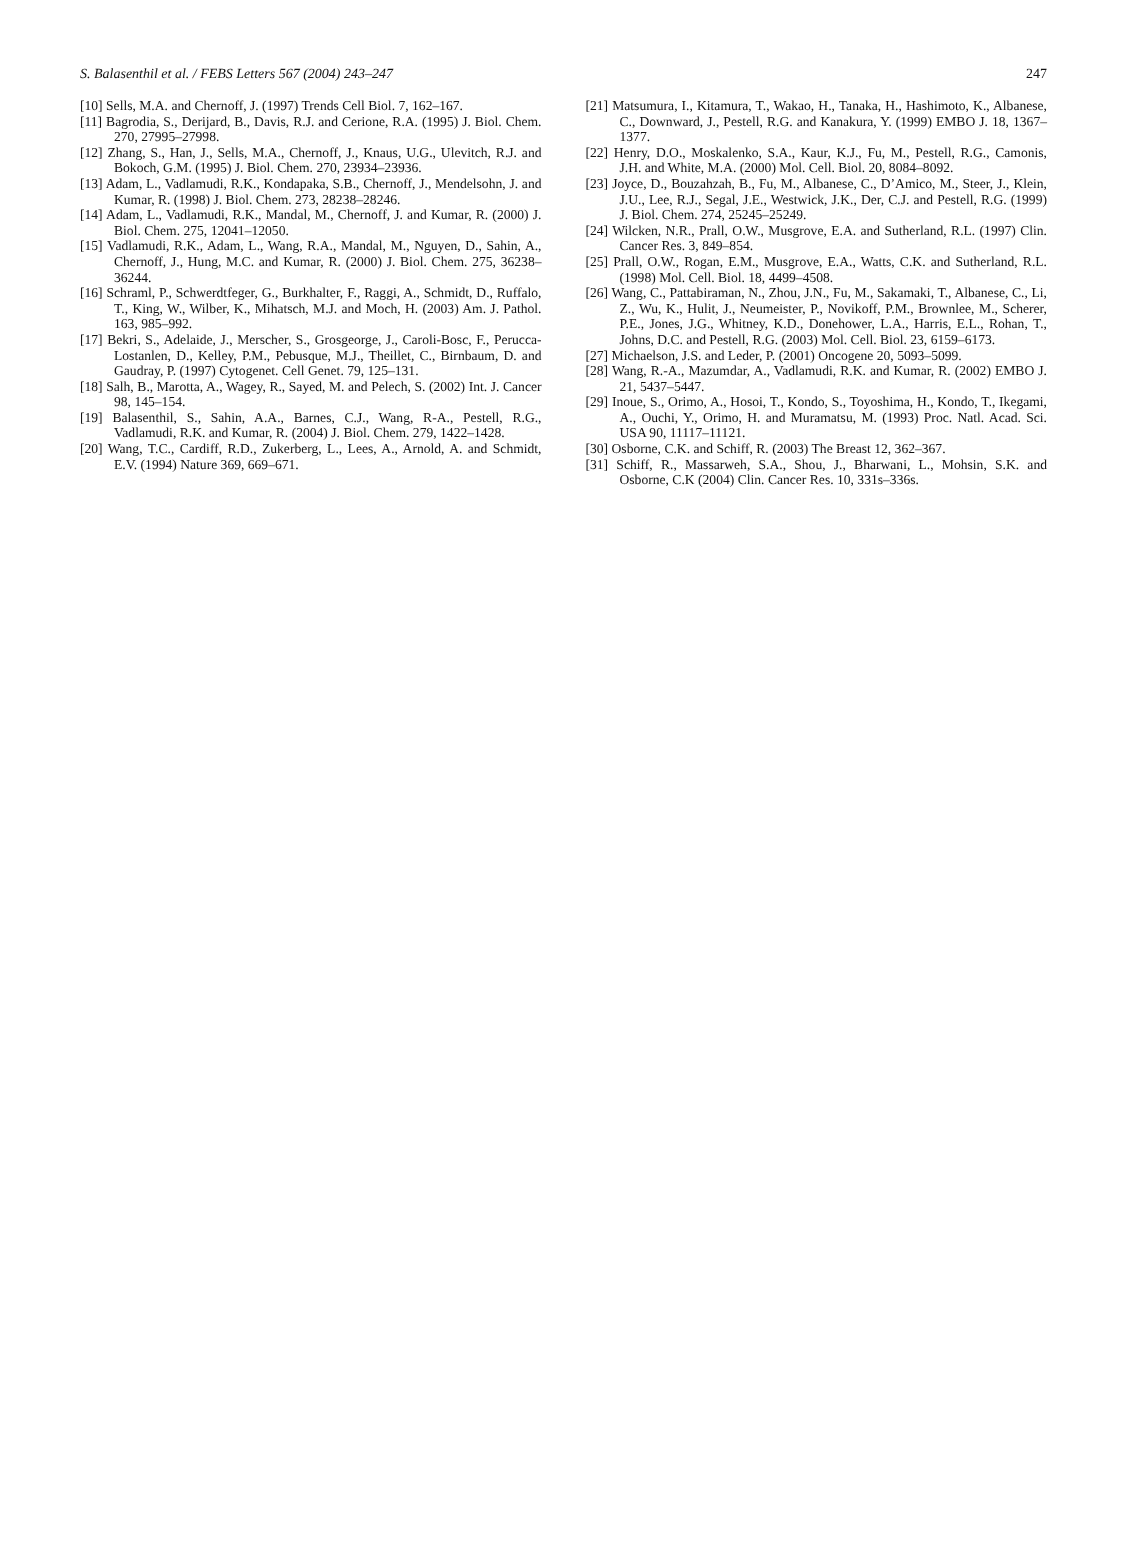S. Balasenthil et al. / FEBS Letters 567 (2004) 243–247 247
[10] Sells, M.A. and Chernoff, J. (1997) Trends Cell Biol. 7, 162–167.
[11] Bagrodia, S., Derijard, B., Davis, R.J. and Cerione, R.A. (1995) J. Biol. Chem. 270, 27995–27998.
[12] Zhang, S., Han, J., Sells, M.A., Chernoff, J., Knaus, U.G., Ulevitch, R.J. and Bokoch, G.M. (1995) J. Biol. Chem. 270, 23934–23936.
[13] Adam, L., Vadlamudi, R.K., Kondapaka, S.B., Chernoff, J., Mendelsohn, J. and Kumar, R. (1998) J. Biol. Chem. 273, 28238–28246.
[14] Adam, L., Vadlamudi, R.K., Mandal, M., Chernoff, J. and Kumar, R. (2000) J. Biol. Chem. 275, 12041–12050.
[15] Vadlamudi, R.K., Adam, L., Wang, R.A., Mandal, M., Nguyen, D., Sahin, A., Chernoff, J., Hung, M.C. and Kumar, R. (2000) J. Biol. Chem. 275, 36238–36244.
[16] Schraml, P., Schwerdtfeger, G., Burkhalter, F., Raggi, A., Schmidt, D., Ruffalo, T., King, W., Wilber, K., Mihatsch, M.J. and Moch, H. (2003) Am. J. Pathol. 163, 985–992.
[17] Bekri, S., Adelaide, J., Merscher, S., Grosgeorge, J., Caroli-Bosc, F., Perucca-Lostanlen, D., Kelley, P.M., Pebusque, M.J., Theillet, C., Birnbaum, D. and Gaudray, P. (1997) Cytogenet. Cell Genet. 79, 125–131.
[18] Salh, B., Marotta, A., Wagey, R., Sayed, M. and Pelech, S. (2002) Int. J. Cancer 98, 145–154.
[19] Balasenthil, S., Sahin, A.A., Barnes, C.J., Wang, R-A., Pestell, R.G., Vadlamudi, R.K. and Kumar, R. (2004) J. Biol. Chem. 279, 1422–1428.
[20] Wang, T.C., Cardiff, R.D., Zukerberg, L., Lees, A., Arnold, A. and Schmidt, E.V. (1994) Nature 369, 669–671.
[21] Matsumura, I., Kitamura, T., Wakao, H., Tanaka, H., Hashimoto, K., Albanese, C., Downward, J., Pestell, R.G. and Kanakura, Y. (1999) EMBO J. 18, 1367–1377.
[22] Henry, D.O., Moskalenko, S.A., Kaur, K.J., Fu, M., Pestell, R.G., Camonis, J.H. and White, M.A. (2000) Mol. Cell. Biol. 20, 8084–8092.
[23] Joyce, D., Bouzahzah, B., Fu, M., Albanese, C., D’Amico, M., Steer, J., Klein, J.U., Lee, R.J., Segal, J.E., Westwick, J.K., Der, C.J. and Pestell, R.G. (1999) J. Biol. Chem. 274, 25245–25249.
[24] Wilcken, N.R., Prall, O.W., Musgrove, E.A. and Sutherland, R.L. (1997) Clin. Cancer Res. 3, 849–854.
[25] Prall, O.W., Rogan, E.M., Musgrove, E.A., Watts, C.K. and Sutherland, R.L. (1998) Mol. Cell. Biol. 18, 4499–4508.
[26] Wang, C., Pattabiraman, N., Zhou, J.N., Fu, M., Sakamaki, T., Albanese, C., Li, Z., Wu, K., Hulit, J., Neumeister, P., Novikoff, P.M., Brownlee, M., Scherer, P.E., Jones, J.G., Whitney, K.D., Donehower, L.A., Harris, E.L., Rohan, T., Johns, D.C. and Pestell, R.G. (2003) Mol. Cell. Biol. 23, 6159–6173.
[27] Michaelson, J.S. and Leder, P. (2001) Oncogene 20, 5093–5099.
[28] Wang, R.-A., Mazumdar, A., Vadlamudi, R.K. and Kumar, R. (2002) EMBO J. 21, 5437–5447.
[29] Inoue, S., Orimo, A., Hosoi, T., Kondo, S., Toyoshima, H., Kondo, T., Ikegami, A., Ouchi, Y., Orimo, H. and Muramatsu, M. (1993) Proc. Natl. Acad. Sci. USA 90, 11117–11121.
[30] Osborne, C.K. and Schiff, R. (2003) The Breast 12, 362–367.
[31] Schiff, R., Massarweh, S.A., Shou, J., Bharwani, L., Mohsin, S.K. and Osborne, C.K (2004) Clin. Cancer Res. 10, 331s–336s.